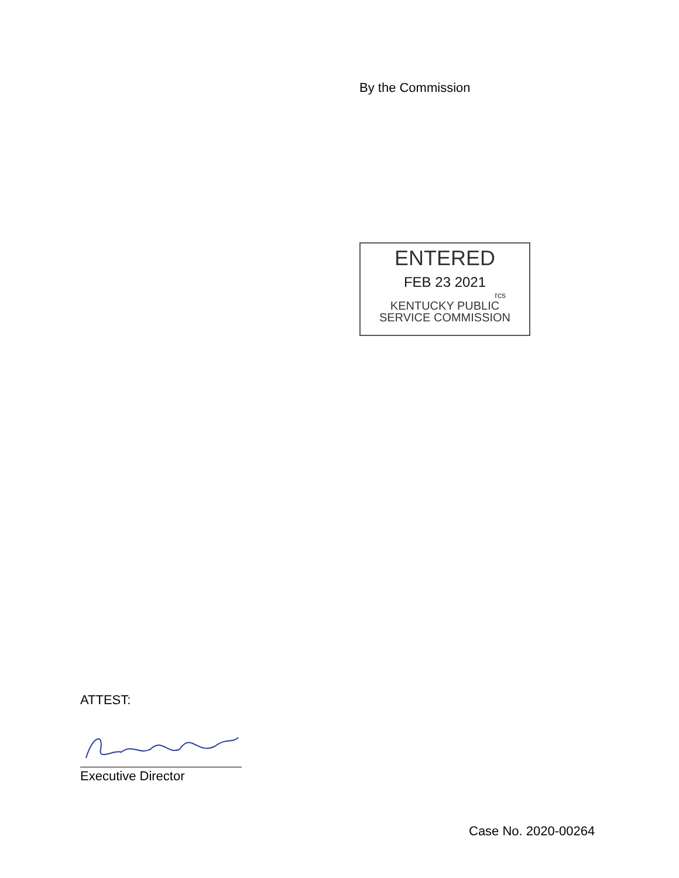By the Commission
ENTERED
FEB 23 2021
rcs
KENTUCKY PUBLIC
SERVICE COMMISSION
ATTEST:
Executive Director
Case No. 2020-00264